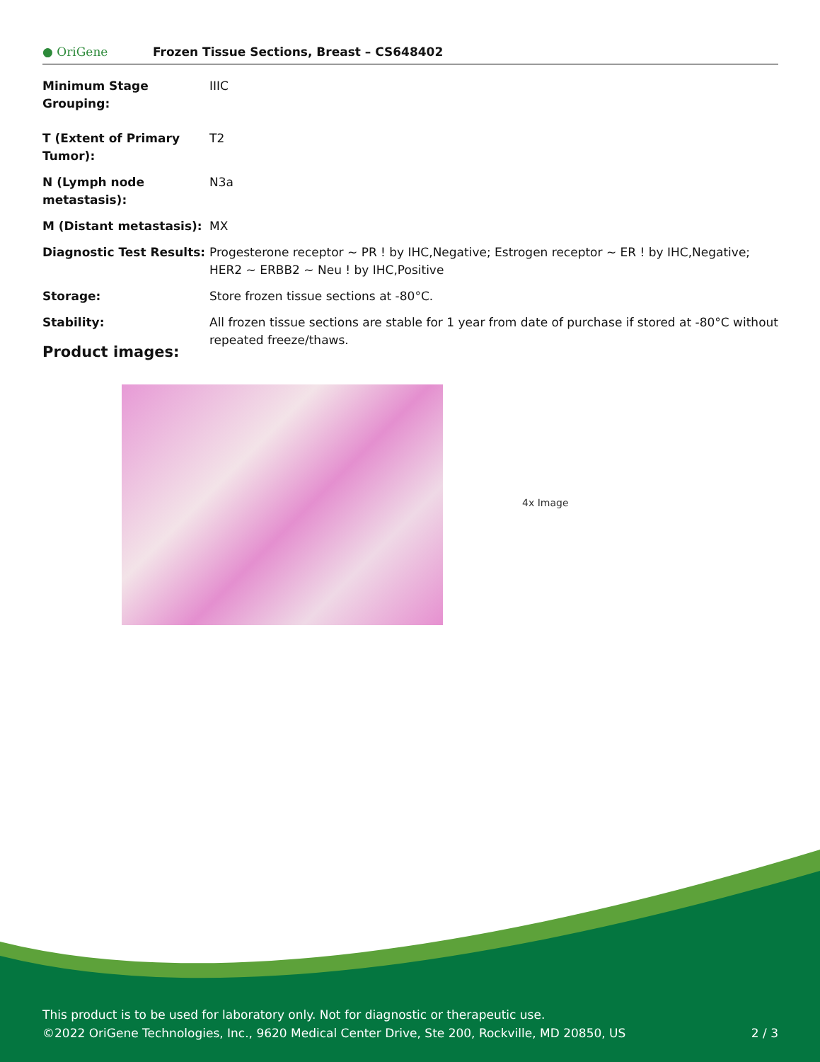● OriGene
Frozen Tissue Sections, Breast – CS648402
| Minimum Stage Grouping: | IIIC |
| T (Extent of Primary Tumor): | T2 |
| N (Lymph node metastasis): | N3a |
| M (Distant metastasis): | MX |
| Diagnostic Test Results: | Progesterone receptor ~ PR ! by IHC,Negative; Estrogen receptor ~ ER ! by IHC,Negative; HER2 ~ ERBB2 ~ Neu ! by IHC,Positive |
| Storage: | Store frozen tissue sections at -80°C. |
| Stability: | All frozen tissue sections are stable for 1 year from date of purchase if stored at -80°C without repeated freeze/thaws. |
Product images:
4x Image
This product is to be used for laboratory only. Not for diagnostic or therapeutic use.
©2022 OriGene Technologies, Inc., 9620 Medical Center Drive, Ste 200, Rockville, MD 20850, US 2 / 3